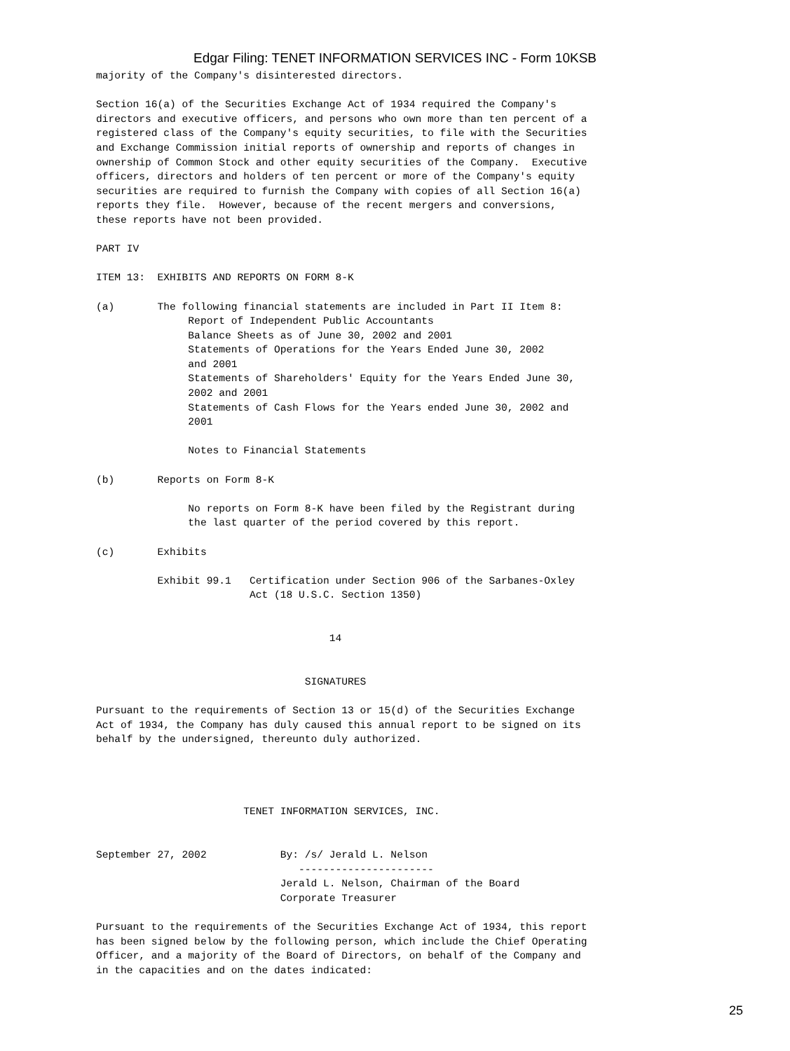Edgar Filing: TENET INFORMATION SERVICES INC - Form 10KSB
majority of the Company's disinterested directors.

Section 16(a) of the Securities Exchange Act of 1934 required the Company's
directors and executive officers, and persons who own more than ten percent of a
registered class of the Company's equity securities, to file with the Securities
and Exchange Commission initial reports of ownership and reports of changes in
ownership of Common Stock and other equity securities of the Company.  Executive
officers, directors and holders of ten percent or more of the Company's equity
securities are required to furnish the Company with copies of all Section 16(a)
reports they file.  However, because of the recent mergers and conversions,
these reports have not been provided.

PART IV

ITEM 13:  EXHIBITS AND REPORTS ON FORM 8-K

(a)       The following financial statements are included in Part II Item 8:
               Report of Independent Public Accountants
               Balance Sheets as of June 30, 2002 and 2001
               Statements of Operations for the Years Ended June 30, 2002
               and 2001
               Statements of Shareholders' Equity for the Years Ended June 30,
               2002 and 2001
               Statements of Cash Flows for the Years ended June 30, 2002 and
               2001

               Notes to Financial Statements

(b)       Reports on Form 8-K

               No reports on Form 8-K have been filed by the Registrant during
               the last quarter of the period covered by this report.

(c)       Exhibits

          Exhibit 99.1   Certification under Section 906 of the Sarbanes-Oxley
                         Act (18 U.S.C. Section 1350)


                                      14


                                  SIGNATURES

Pursuant to the requirements of Section 13 or 15(d) of the Securities Exchange
Act of 1934, the Company has duly caused this annual report to be signed on its
behalf by the undersigned, thereunto duly authorized.




                        TENET INFORMATION SERVICES, INC.


September 27, 2002            By: /s/ Jerald L. Nelson
                                 ----------------------
                              Jerald L. Nelson, Chairman of the Board
                              Corporate Treasurer

Pursuant to the requirements of the Securities Exchange Act of 1934, this report
has been signed below by the following person, which include the Chief Operating
Officer, and a majority of the Board of Directors, on behalf of the Company and
in the capacities and on the dates indicated:
25